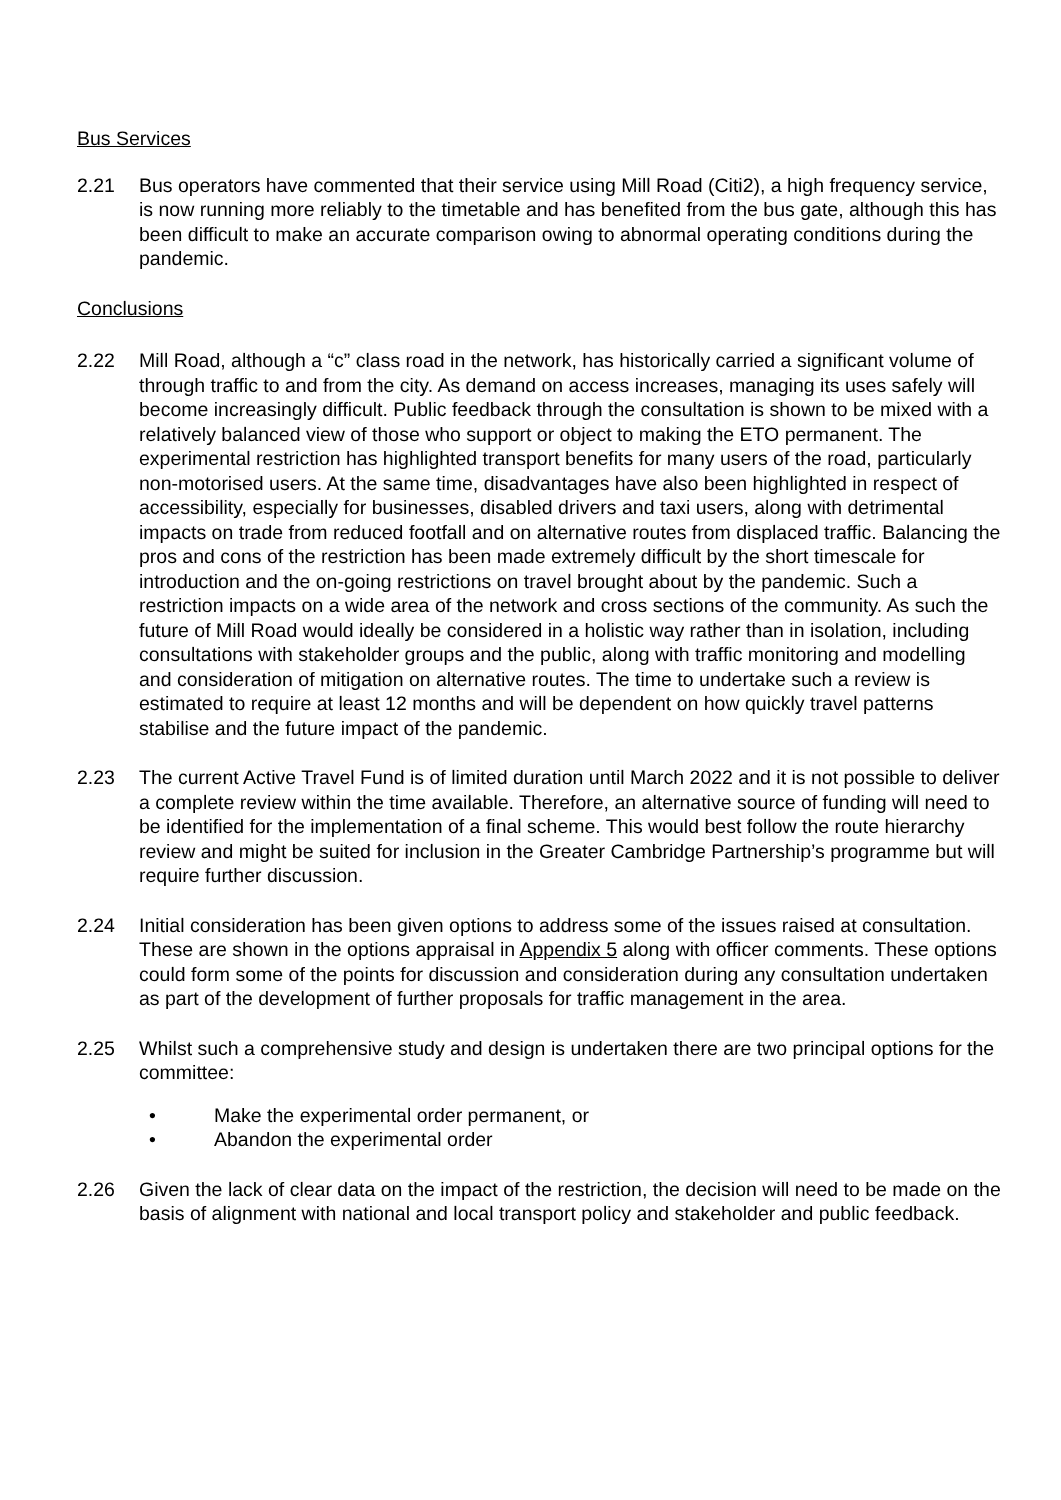Bus Services
2.21 Bus operators have commented that their service using Mill Road (Citi2), a high frequency service, is now running more reliably to the timetable and has benefited from the bus gate, although this has been difficult to make an accurate comparison owing to abnormal operating conditions during the pandemic.
Conclusions
2.22 Mill Road, although a “c” class road in the network, has historically carried a significant volume of through traffic to and from the city. As demand on access increases, managing its uses safely will become increasingly difficult. Public feedback through the consultation is shown to be mixed with a relatively balanced view of those who support or object to making the ETO permanent. The experimental restriction has highlighted transport benefits for many users of the road, particularly non-motorised users. At the same time, disadvantages have also been highlighted in respect of accessibility, especially for businesses, disabled drivers and taxi users, along with detrimental impacts on trade from reduced footfall and on alternative routes from displaced traffic. Balancing the pros and cons of the restriction has been made extremely difficult by the short timescale for introduction and the on-going restrictions on travel brought about by the pandemic. Such a restriction impacts on a wide area of the network and cross sections of the community. As such the future of Mill Road would ideally be considered in a holistic way rather than in isolation, including consultations with stakeholder groups and the public, along with traffic monitoring and modelling and consideration of mitigation on alternative routes. The time to undertake such a review is estimated to require at least 12 months and will be dependent on how quickly travel patterns stabilise and the future impact of the pandemic.
2.23 The current Active Travel Fund is of limited duration until March 2022 and it is not possible to deliver a complete review within the time available. Therefore, an alternative source of funding will need to be identified for the implementation of a final scheme. This would best follow the route hierarchy review and might be suited for inclusion in the Greater Cambridge Partnership’s programme but will require further discussion.
2.24 Initial consideration has been given options to address some of the issues raised at consultation. These are shown in the options appraisal in Appendix 5 along with officer comments. These options could form some of the points for discussion and consideration during any consultation undertaken as part of the development of further proposals for traffic management in the area.
2.25 Whilst such a comprehensive study and design is undertaken there are two principal options for the committee:
• Make the experimental order permanent, or
• Abandon the experimental order
2.26 Given the lack of clear data on the impact of the restriction, the decision will need to be made on the basis of alignment with national and local transport policy and stakeholder and public feedback.